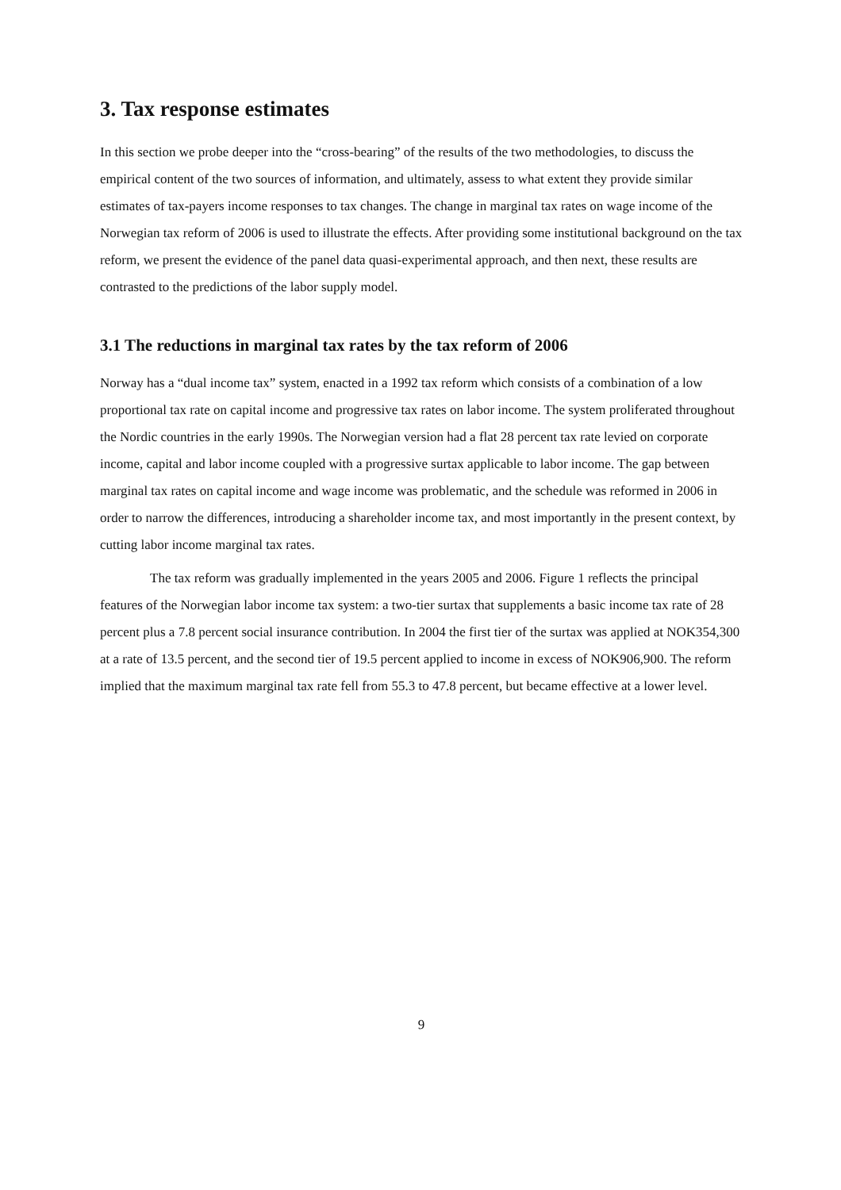3. Tax response estimates
In this section we probe deeper into the “cross-bearing” of the results of the two methodologies, to discuss the empirical content of the two sources of information, and ultimately, assess to what extent they provide similar estimates of tax-payers income responses to tax changes. The change in marginal tax rates on wage income of the Norwegian tax reform of 2006 is used to illustrate the effects. After providing some institutional background on the tax reform, we present the evidence of the panel data quasi-experimental approach, and then next, these results are contrasted to the predictions of the labor supply model.
3.1 The reductions in marginal tax rates by the tax reform of 2006
Norway has a “dual income tax” system, enacted in a 1992 tax reform which consists of a combination of a low proportional tax rate on capital income and progressive tax rates on labor income. The system proliferated throughout the Nordic countries in the early 1990s. The Norwegian version had a flat 28 percent tax rate levied on corporate income, capital and labor income coupled with a progressive surtax applicable to labor income. The gap between marginal tax rates on capital income and wage income was problematic, and the schedule was reformed in 2006 in order to narrow the differences, introducing a shareholder income tax, and most importantly in the present context, by cutting labor income marginal tax rates.
The tax reform was gradually implemented in the years 2005 and 2006. Figure 1 reflects the principal features of the Norwegian labor income tax system: a two-tier surtax that supplements a basic income tax rate of 28 percent plus a 7.8 percent social insurance contribution. In 2004 the first tier of the surtax was applied at NOK354,300 at a rate of 13.5 percent, and the second tier of 19.5 percent applied to income in excess of NOK906,900. The reform implied that the maximum marginal tax rate fell from 55.3 to 47.8 percent, but became effective at a lower level.
9